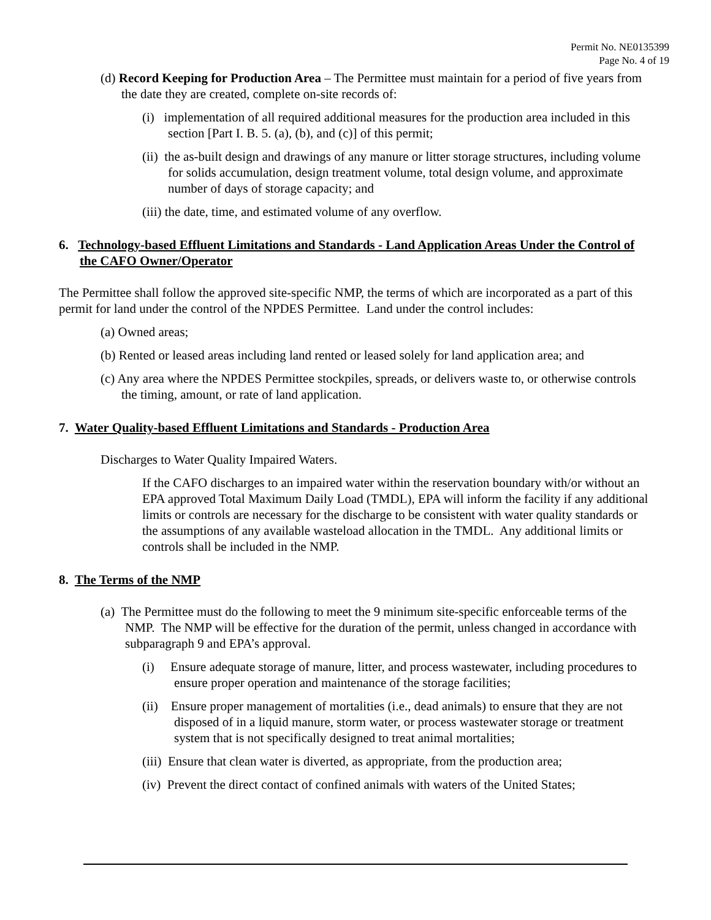Permit No. NE0135399
Page No. 4 of 19
(d) Record Keeping for Production Area – The Permittee must maintain for a period of five years from the date they are created, complete on-site records of:
(i) implementation of all required additional measures for the production area included in this section [Part I. B. 5. (a), (b), and (c)] of this permit;
(ii) the as-built design and drawings of any manure or litter storage structures, including volume for solids accumulation, design treatment volume, total design volume, and approximate number of days of storage capacity; and
(iii) the date, time, and estimated volume of any overflow.
6. Technology-based Effluent Limitations and Standards - Land Application Areas Under the Control of the CAFO Owner/Operator
The Permittee shall follow the approved site-specific NMP, the terms of which are incorporated as a part of this permit for land under the control of the NPDES Permittee. Land under the control includes:
(a) Owned areas;
(b) Rented or leased areas including land rented or leased solely for land application area; and
(c) Any area where the NPDES Permittee stockpiles, spreads, or delivers waste to, or otherwise controls the timing, amount, or rate of land application.
7. Water Quality-based Effluent Limitations and Standards - Production Area
Discharges to Water Quality Impaired Waters.
If the CAFO discharges to an impaired water within the reservation boundary with/or without an EPA approved Total Maximum Daily Load (TMDL), EPA will inform the facility if any additional limits or controls are necessary for the discharge to be consistent with water quality standards or the assumptions of any available wasteload allocation in the TMDL. Any additional limits or controls shall be included in the NMP.
8. The Terms of the NMP
(a) The Permittee must do the following to meet the 9 minimum site-specific enforceable terms of the NMP. The NMP will be effective for the duration of the permit, unless changed in accordance with subparagraph 9 and EPA’s approval.
(i) Ensure adequate storage of manure, litter, and process wastewater, including procedures to ensure proper operation and maintenance of the storage facilities;
(ii) Ensure proper management of mortalities (i.e., dead animals) to ensure that they are not disposed of in a liquid manure, storm water, or process wastewater storage or treatment system that is not specifically designed to treat animal mortalities;
(iii) Ensure that clean water is diverted, as appropriate, from the production area;
(iv) Prevent the direct contact of confined animals with waters of the United States;